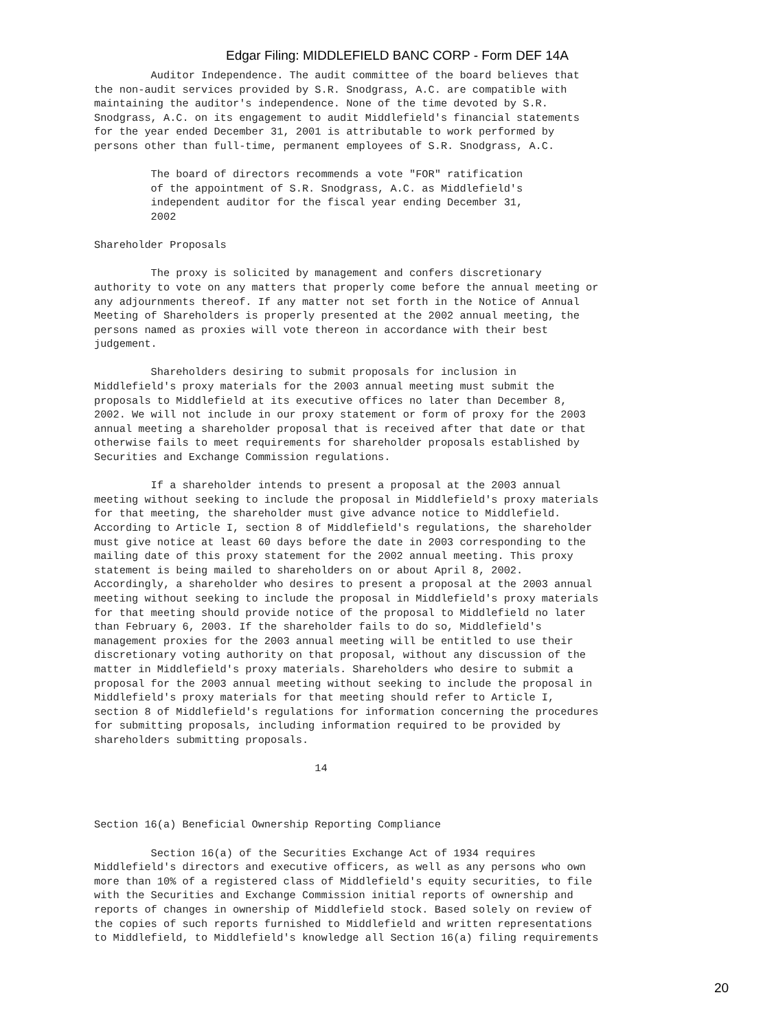Edgar Filing: MIDDLEFIELD BANC CORP - Form DEF 14A
         Auditor Independence. The audit committee of the board believes that
the non-audit services provided by S.R. Snodgrass, A.C. are compatible with
maintaining the auditor's independence. None of the time devoted by S.R.
Snodgrass, A.C. on its engagement to audit Middlefield's financial statements
for the year ended December 31, 2001 is attributable to work performed by
persons other than full-time, permanent employees of S.R. Snodgrass, A.C.

         The board of directors recommends a vote "FOR" ratification
         of the appointment of S.R. Snodgrass, A.C. as Middlefield's
         independent auditor for the fiscal year ending December 31,
         2002

Shareholder Proposals

         The proxy is solicited by management and confers discretionary
authority to vote on any matters that properly come before the annual meeting or
any adjournments thereof. If any matter not set forth in the Notice of Annual
Meeting of Shareholders is properly presented at the 2002 annual meeting, the
persons named as proxies will vote thereon in accordance with their best
judgement.

         Shareholders desiring to submit proposals for inclusion in
Middlefield's proxy materials for the 2003 annual meeting must submit the
proposals to Middlefield at its executive offices no later than December 8,
2002. We will not include in our proxy statement or form of proxy for the 2003
annual meeting a shareholder proposal that is received after that date or that
otherwise fails to meet requirements for shareholder proposals established by
Securities and Exchange Commission regulations.

         If a shareholder intends to present a proposal at the 2003 annual
meeting without seeking to include the proposal in Middlefield's proxy materials
for that meeting, the shareholder must give advance notice to Middlefield.
According to Article I, section 8 of Middlefield's regulations, the shareholder
must give notice at least 60 days before the date in 2003 corresponding to the
mailing date of this proxy statement for the 2002 annual meeting. This proxy
statement is being mailed to shareholders on or about April 8, 2002.
Accordingly, a shareholder who desires to present a proposal at the 2003 annual
meeting without seeking to include the proposal in Middlefield's proxy materials
for that meeting should provide notice of the proposal to Middlefield no later
than February 6, 2003. If the shareholder fails to do so, Middlefield's
management proxies for the 2003 annual meeting will be entitled to use their
discretionary voting authority on that proposal, without any discussion of the
matter in Middlefield's proxy materials. Shareholders who desire to submit a
proposal for the 2003 annual meeting without seeking to include the proposal in
Middlefield's proxy materials for that meeting should refer to Article I,
section 8 of Middlefield's regulations for information concerning the procedures
for submitting proposals, including information required to be provided by
shareholders submitting proposals.

                                   14



Section 16(a) Beneficial Ownership Reporting Compliance

         Section 16(a) of the Securities Exchange Act of 1934 requires
Middlefield's directors and executive officers, as well as any persons who own
more than 10% of a registered class of Middlefield's equity securities, to file
with the Securities and Exchange Commission initial reports of ownership and
reports of changes in ownership of Middlefield stock. Based solely on review of
the copies of such reports furnished to Middlefield and written representations
to Middlefield, to Middlefield's knowledge all Section 16(a) filing requirements
20